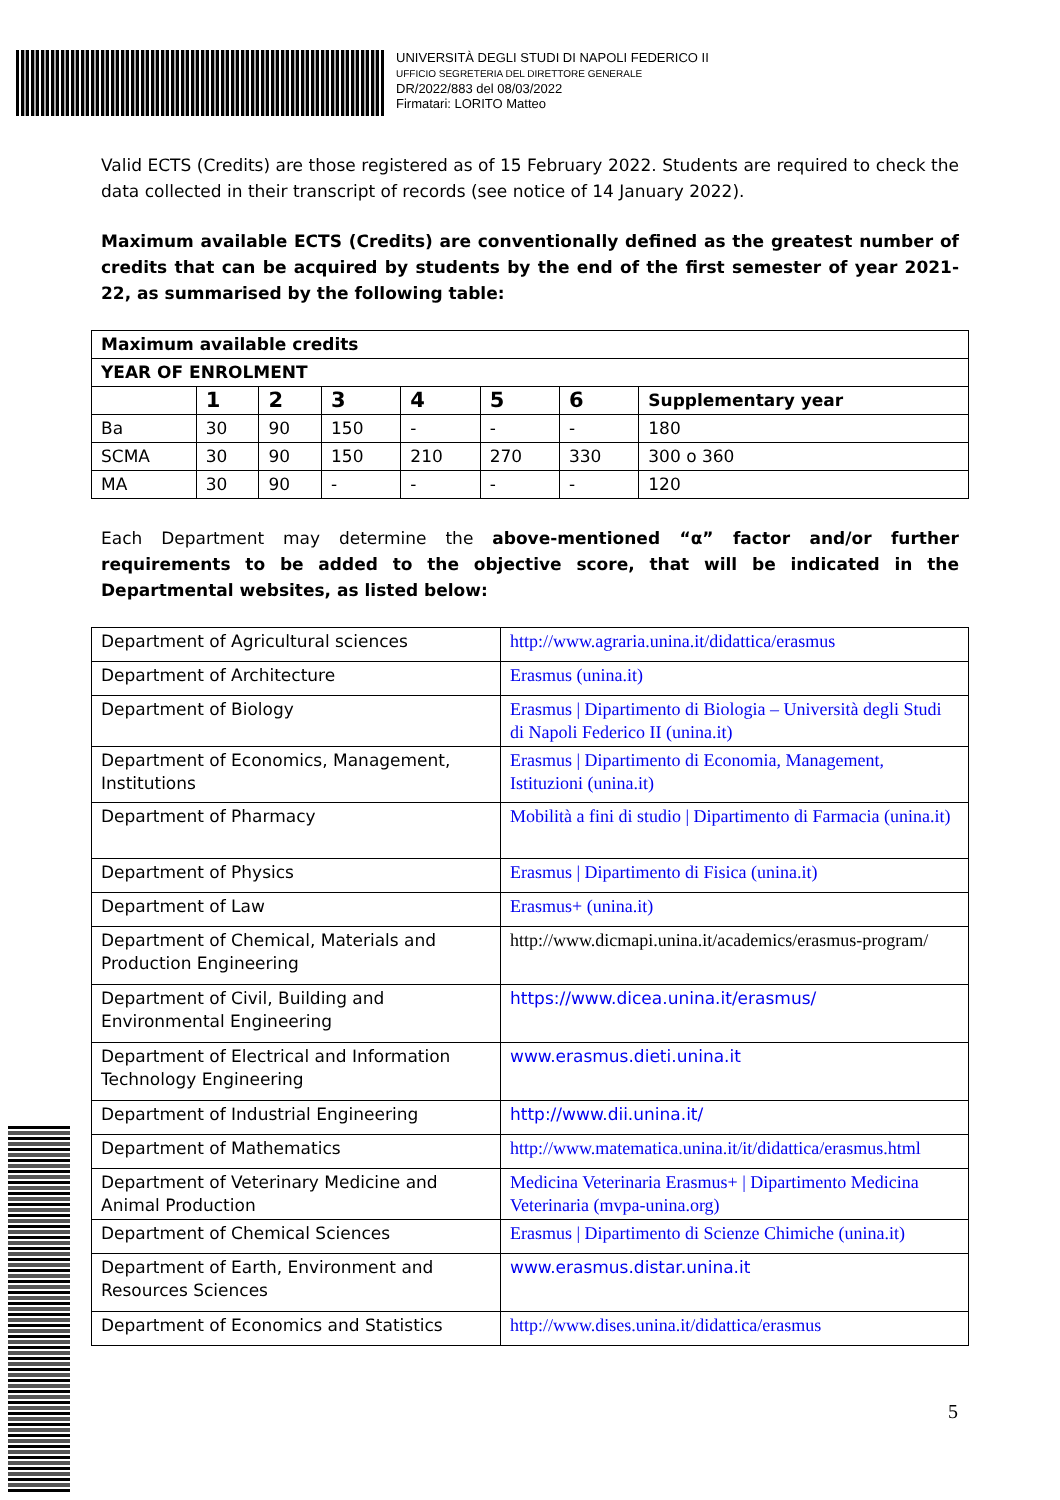UNIVERSITÀ DEGLI STUDI DI NAPOLI FEDERICO II
UFFICIO SEGRETERIA DEL DIRETTORE GENERALE
DR/2022/883 del 08/03/2022
Firmatari: LORITO Matteo
Valid ECTS (Credits) are those registered as of 15 February 2022. Students are required to check the data collected in their transcript of records (see notice of 14 January 2022).
Maximum available ECTS (Credits) are conventionally defined as the greatest number of credits that can be acquired by students by the end of the first semester of year 2021-22, as summarised by the following table:
| Maximum available credits | | | | | | | |
| YEAR OF ENROLMENT | | | | | | | |
| | 1 | 2 | 3 | 4 | 5 | 6 | Supplementary year |
| Ba | 30 | 90 | 150 | - | - | - | 180 |
| SCMA | 30 | 90 | 150 | 210 | 270 | 330 | 300 o 360 |
| MA | 30 | 90 | - | - | - | - | 120 |
Each Department may determine the above-mentioned “α” factor and/or further requirements to be added to the objective score, that will be indicated in the Departmental websites, as listed below:
| Department of Agricultural sciences | http://www.agraria.unina.it/didattica/erasmus |
| Department of Architecture | Erasmus (unina.it) |
| Department of Biology | Erasmus / Dipartimento di Biologia – Università degli Studi di Napoli Federico II (unina.it) |
| Department of Economics, Management, Institutions | Erasmus / Dipartimento di Economia, Management, Istituzioni (unina.it) |
| Department of Pharmacy | Mobilità a fini di studio / Dipartimento di Farmacia (unina.it) |
| Department of Physics | Erasmus / Dipartimento di Fisica (unina.it) |
| Department of Law | Erasmus+ (unina.it) |
| Department of Chemical, Materials and Production Engineering | http://www.dicmapi.unina.it/academics/erasmus-program/ |
| Department of Civil, Building and Environmental Engineering | https://www.dicea.unina.it/erasmus/ |
| Department of Electrical and Information Technology Engineering | www.erasmus.dieti.unina.it |
| Department of Industrial Engineering | http://www.dii.unina.it/ |
| Department of Mathematics | http://www.matematica.unina.it/it/didattica/erasmus.html |
| Department of Veterinary Medicine and Animal Production | Medicina Veterinaria Erasmus+ / Dipartimento Medicina Veterinaria (mvpa-unina.org) |
| Department of Chemical Sciences | Erasmus / Dipartimento di Scienze Chimiche (unina.it) |
| Department of Earth, Environment and Resources Sciences | www.erasmus.distar.unina.it |
| Department of Economics and Statistics | http://www.dises.unina.it/didattica/erasmus |
5